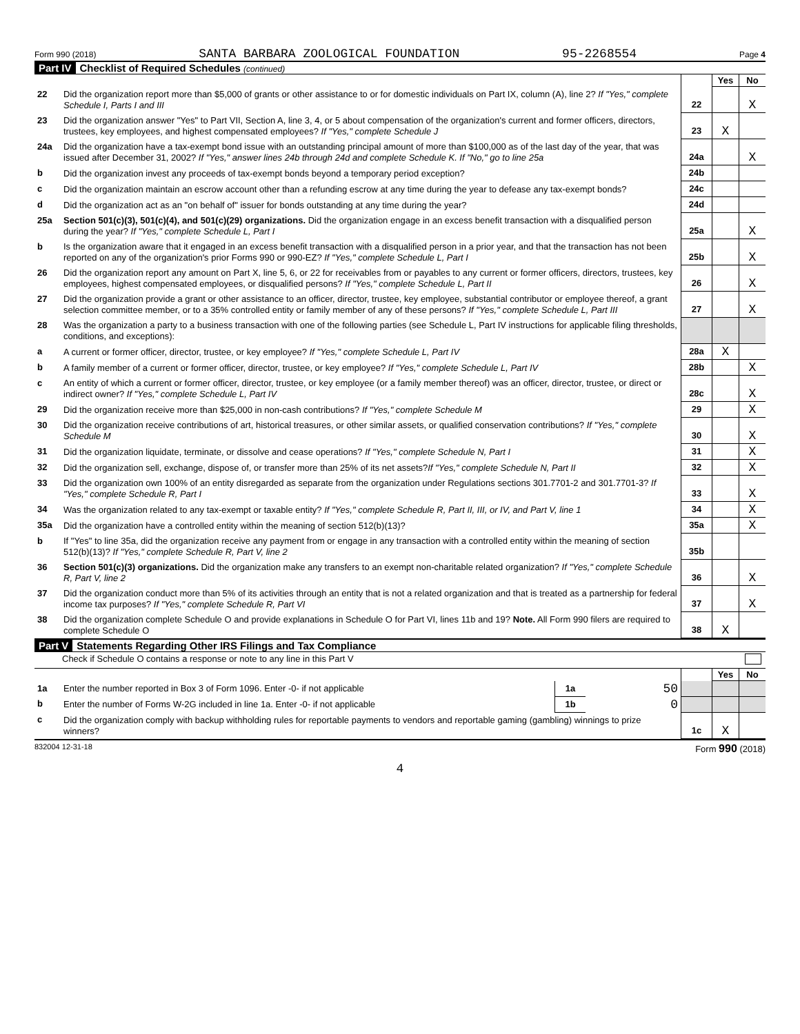Form 990 (2018) SANTA BARBARA ZOOLOGICAL FOUNDATION 95-2268554 Page 4
Part IV Checklist of Required Schedules (continued)
| | | | Yes | No |
| 22 | Did the organization report more than $5,000 of grants or other assistance to or for domestic individuals on Part IX, column (A), line 2? If "Yes," complete Schedule I, Parts I and III | 22 | | X |
| 23 | Did the organization answer "Yes" to Part VII, Section A, line 3, 4, or 5 about compensation of the organization's current and former officers, directors, trustees, key employees, and highest compensated employees? If "Yes," complete Schedule J | 23 | X | |
| 24a | Did the organization have a tax-exempt bond issue with an outstanding principal amount of more than $100,000 as of the last day of the year, that was issued after December 31, 2002? If "Yes," answer lines 24b through 24d and complete Schedule K. If "No," go to line 25a | 24a | | X |
| b | Did the organization invest any proceeds of tax-exempt bonds beyond a temporary period exception? | 24b | | |
| c | Did the organization maintain an escrow account other than a refunding escrow at any time during the year to defease any tax-exempt bonds? | 24c | | |
| d | Did the organization act as an "on behalf of" issuer for bonds outstanding at any time during the year? | 24d | | |
| 25a | Section 501(c)(3), 501(c)(4), and 501(c)(29) organizations. Did the organization engage in an excess benefit transaction with a disqualified person during the year? If "Yes," complete Schedule L, Part I | 25a | | X |
| b | Is the organization aware that it engaged in an excess benefit transaction with a disqualified person in a prior year, and that the transaction has not been reported on any of the organization's prior Forms 990 or 990-EZ? If "Yes," complete Schedule L, Part I | 25b | | X |
| 26 | Did the organization report any amount on Part X, line 5, 6, or 22 for receivables from or payables to any current or former officers, directors, trustees, key employees, highest compensated employees, or disqualified persons? If "Yes," complete Schedule L, Part II | 26 | | X |
| 27 | Did the organization provide a grant or other assistance to an officer, director, trustee, key employee, substantial contributor or employee thereof, a grant selection committee member, or to a 35% controlled entity or family member of any of these persons? If "Yes," complete Schedule L, Part III | 27 | | X |
| 28 | Was the organization a party to a business transaction with one of the following parties (see Schedule L, Part IV instructions for applicable filing thresholds, conditions, and exceptions): | | | |
| a | A current or former officer, director, trustee, or key employee? If "Yes," complete Schedule L, Part IV | 28a | X | |
| b | A family member of a current or former officer, director, trustee, or key employee? If "Yes," complete Schedule L, Part IV | 28b | | X |
| c | An entity of which a current or former officer, director, trustee, or key employee (or a family member thereof) was an officer, director, trustee, or direct or indirect owner? If "Yes," complete Schedule L, Part IV | 28c | | X |
| 29 | Did the organization receive more than $25,000 in non-cash contributions? If "Yes," complete Schedule M | 29 | | X |
| 30 | Did the organization receive contributions of art, historical treasures, or other similar assets, or qualified conservation contributions? If "Yes," complete Schedule M | 30 | | X |
| 31 | Did the organization liquidate, terminate, or dissolve and cease operations? If "Yes," complete Schedule N, Part I | 31 | | X |
| 32 | Did the organization sell, exchange, dispose of, or transfer more than 25% of its net assets? If "Yes," complete Schedule N, Part II | 32 | | X |
| 33 | Did the organization own 100% of an entity disregarded as separate from the organization under Regulations sections 301.7701-2 and 301.7701-3? If "Yes," complete Schedule R, Part I | 33 | | X |
| 34 | Was the organization related to any tax-exempt or taxable entity? If "Yes," complete Schedule R, Part II, III, or IV, and Part V, line 1 | 34 | | X |
| 35a | Did the organization have a controlled entity within the meaning of section 512(b)(13)? | 35a | | X |
| b | If "Yes" to line 35a, did the organization receive any payment from or engage in any transaction with a controlled entity within the meaning of section 512(b)(13)? If "Yes," complete Schedule R, Part V, line 2 | 35b | | |
| 36 | Section 501(c)(3) organizations. Did the organization make any transfers to an exempt non-charitable related organization? If "Yes," complete Schedule R, Part V, line 2 | 36 | | X |
| 37 | Did the organization conduct more than 5% of its activities through an entity that is not a related organization and that is treated as a partnership for federal income tax purposes? If "Yes," complete Schedule R, Part VI | 37 | | X |
| 38 | Did the organization complete Schedule O and provide explanations in Schedule O for Part VI, lines 11b and 19? Note. All Form 990 filers are required to complete Schedule O | 38 | X | |
Part V Statements Regarding Other IRS Filings and Tax Compliance
Check if Schedule O contains a response or note to any line in this Part V
| | | | | | Yes | No |
| 1a | Enter the number reported in Box 3 of Form 1096. Enter -0- if not applicable | 1a | 50 | | | |
| b | Enter the number of Forms W-2G included in line 1a. Enter -0- if not applicable | 1b | 0 | | | |
| c | Did the organization comply with backup withholding rules for reportable payments to vendors and reportable gaming (gambling) winnings to prize winners? | | | 1c | X | |
832004 12-31-18 Form 990 (2018)
4